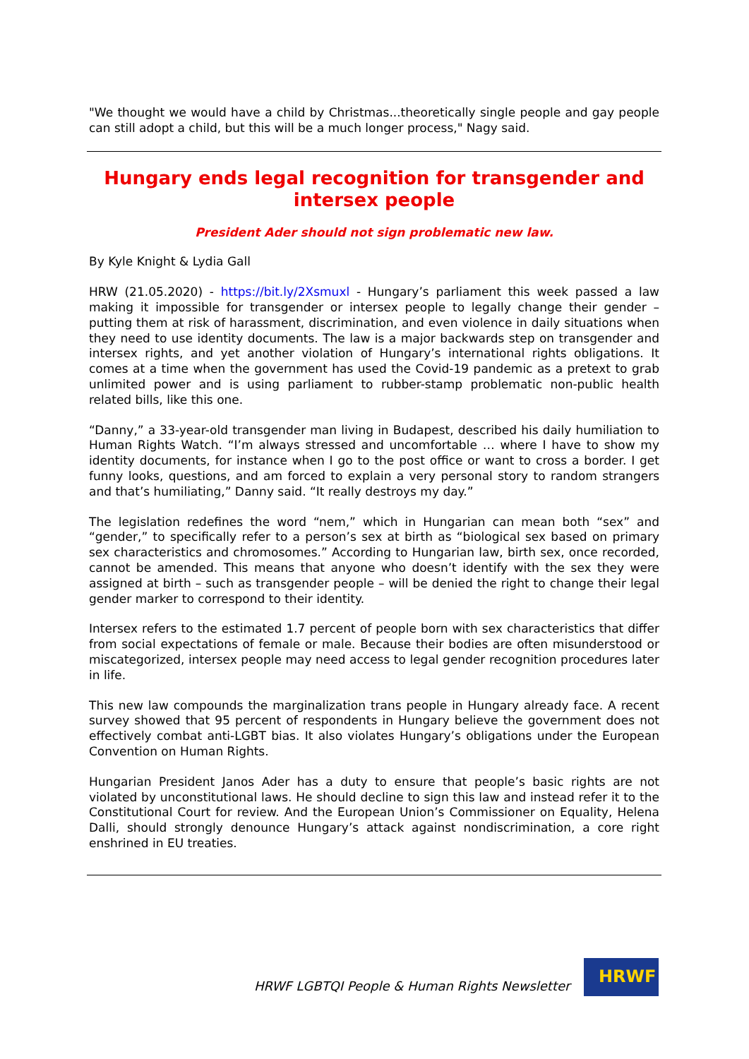"We thought we would have a child by Christmas...theoretically single people and gay people can still adopt a child, but this will be a much longer process," Nagy said.
Hungary ends legal recognition for transgender and intersex people
President Ader should not sign problematic new law.
By Kyle Knight & Lydia Gall
HRW (21.05.2020) - https://bit.ly/2Xsmuxl - Hungary’s parliament this week passed a law making it impossible for transgender or intersex people to legally change their gender – putting them at risk of harassment, discrimination, and even violence in daily situations when they need to use identity documents. The law is a major backwards step on transgender and intersex rights, and yet another violation of Hungary’s international rights obligations. It comes at a time when the government has used the Covid-19 pandemic as a pretext to grab unlimited power and is using parliament to rubber-stamp problematic non-public health related bills, like this one.
“Danny,” a 33-year-old transgender man living in Budapest, described his daily humiliation to Human Rights Watch. “I’m always stressed and uncomfortable … where I have to show my identity documents, for instance when I go to the post office or want to cross a border. I get funny looks, questions, and am forced to explain a very personal story to random strangers and that’s humiliating,” Danny said. “It really destroys my day.”
The legislation redefines the word “nem,” which in Hungarian can mean both “sex” and “gender,” to specifically refer to a person’s sex at birth as “biological sex based on primary sex characteristics and chromosomes.” According to Hungarian law, birth sex, once recorded, cannot be amended. This means that anyone who doesn’t identify with the sex they were assigned at birth – such as transgender people – will be denied the right to change their legal gender marker to correspond to their identity.
Intersex refers to the estimated 1.7 percent of people born with sex characteristics that differ from social expectations of female or male. Because their bodies are often misunderstood or miscategorized, intersex people may need access to legal gender recognition procedures later in life.
This new law compounds the marginalization trans people in Hungary already face. A recent survey showed that 95 percent of respondents in Hungary believe the government does not effectively combat anti-LGBT bias. It also violates Hungary’s obligations under the European Convention on Human Rights.
Hungarian President Janos Ader has a duty to ensure that people’s basic rights are not violated by unconstitutional laws. He should decline to sign this law and instead refer it to the Constitutional Court for review. And the European Union’s Commissioner on Equality, Helena Dalli, should strongly denounce Hungary’s attack against nondiscrimination, a core right enshrined in EU treaties.
HRWF LGBTQI People & Human Rights Newsletter
HRWF